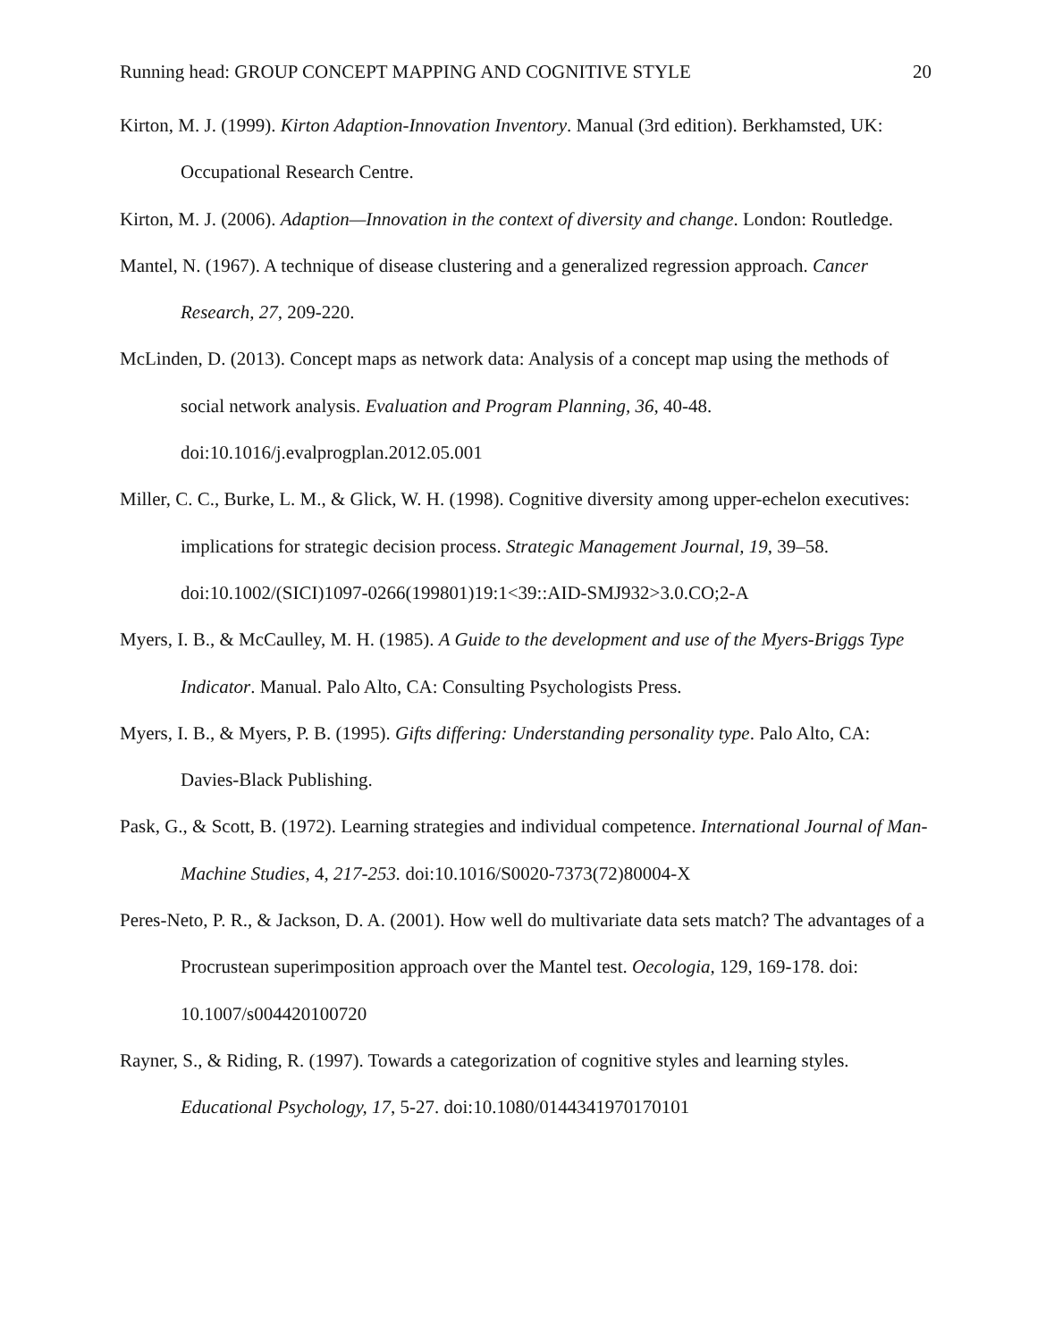Running head: GROUP CONCEPT MAPPING AND COGNITIVE STYLE 20
Kirton, M. J. (1999). Kirton Adaption-Innovation Inventory. Manual (3rd edition). Berkhamsted, UK: Occupational Research Centre.
Kirton, M. J. (2006). Adaption—Innovation in the context of diversity and change. London: Routledge.
Mantel, N. (1967). A technique of disease clustering and a generalized regression approach. Cancer Research, 27, 209-220.
McLinden, D. (2013). Concept maps as network data: Analysis of a concept map using the methods of social network analysis. Evaluation and Program Planning, 36, 40-48. doi:10.1016/j.evalprogplan.2012.05.001
Miller, C. C., Burke, L. M., & Glick, W. H. (1998). Cognitive diversity among upper-echelon executives: implications for strategic decision process. Strategic Management Journal, 19, 39–58. doi:10.1002/(SICI)1097-0266(199801)19:1<39::AID-SMJ932>3.0.CO;2-A
Myers, I. B., & McCaulley, M. H. (1985). A Guide to the development and use of the Myers-Briggs Type Indicator. Manual. Palo Alto, CA: Consulting Psychologists Press.
Myers, I. B., & Myers, P. B. (1995). Gifts differing: Understanding personality type. Palo Alto, CA: Davies-Black Publishing.
Pask, G., & Scott, B. (1972). Learning strategies and individual competence. International Journal of Man-Machine Studies, 4, 217-253. doi:10.1016/S0020-7373(72)80004-X
Peres-Neto, P. R., & Jackson, D. A. (2001). How well do multivariate data sets match? The advantages of a Procrustean superimposition approach over the Mantel test. Oecologia, 129, 169-178. doi: 10.1007/s004420100720
Rayner, S., & Riding, R. (1997). Towards a categorization of cognitive styles and learning styles. Educational Psychology, 17, 5-27. doi:10.1080/0144341970170101